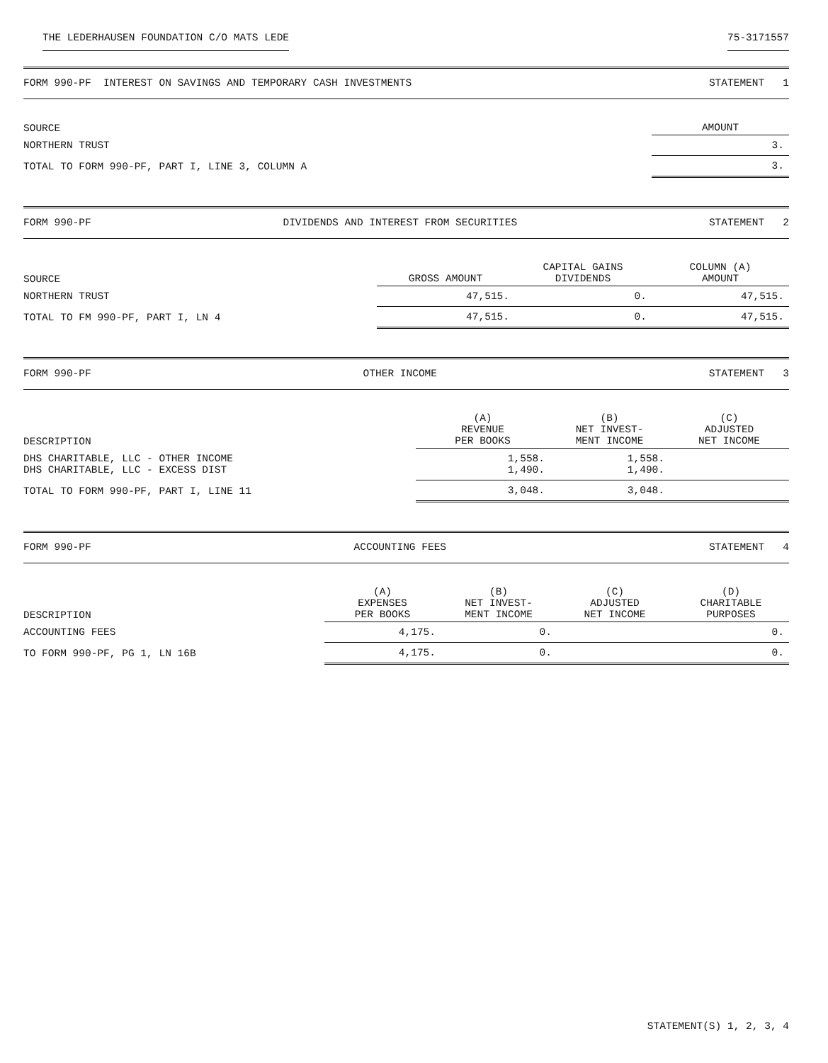THE LEDERHAUSEN FOUNDATION C/O MATS LEDE 75-3171557
FORM 990-PF INTEREST ON SAVINGS AND TEMPORARY CASH INVESTMENTS STATEMENT 1
| SOURCE | AMOUNT |
| --- | --- |
| NORTHERN TRUST | 3. |
| TOTAL TO FORM 990-PF, PART I, LINE 3, COLUMN A | 3. |
FORM 990-PF DIVIDENDS AND INTEREST FROM SECURITIES STATEMENT 2
| SOURCE | GROSS AMOUNT | CAPITAL GAINS DIVIDENDS | COLUMN (A) AMOUNT |
| --- | --- | --- | --- |
| NORTHERN TRUST | 47,515. | 0. | 47,515. |
| TOTAL TO FM 990-PF, PART I, LN 4 | 47,515. | 0. | 47,515. |
FORM 990-PF OTHER INCOME STATEMENT 3
| DESCRIPTION | (A) REVENUE PER BOOKS | (B) NET INVEST- MENT INCOME | (C) ADJUSTED NET INCOME |
| --- | --- | --- | --- |
| DHS CHARITABLE, LLC - OTHER INCOME DHS CHARITABLE, LLC - EXCESS DIST | 1,558. 1,490. | 1,558. 1,490. | |
| TOTAL TO FORM 990-PF, PART I, LINE 11 | 3,048. | 3,048. | |
FORM 990-PF ACCOUNTING FEES STATEMENT 4
| DESCRIPTION | (A) EXPENSES PER BOOKS | (B) NET INVEST- MENT INCOME | (C) ADJUSTED NET INCOME | (D) CHARITABLE PURPOSES |
| --- | --- | --- | --- | --- |
| ACCOUNTING FEES | 4,175. | 0. | | 0. |
| TO FORM 990-PF, PG 1, LN 16B | 4,175. | 0. | | 0. |
STATEMENT(S) 1, 2, 3, 4